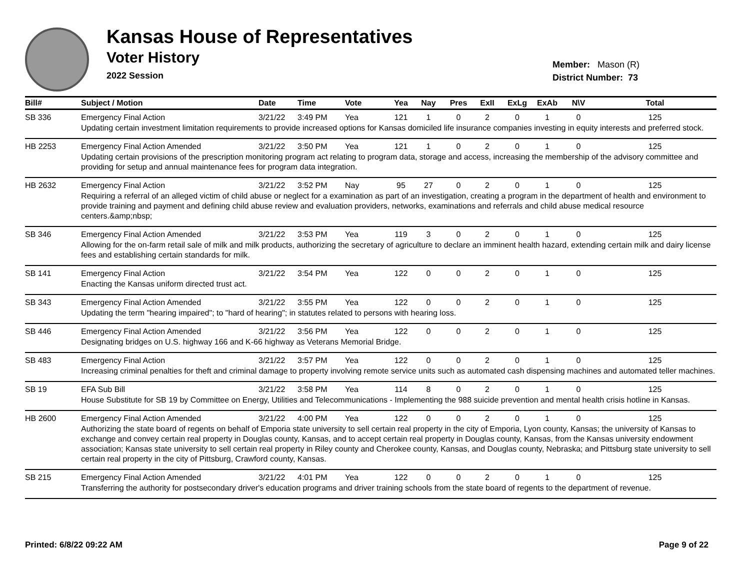Kansas House of Representatives
Voter History
2022 Session
Member: Mason (R)
District Number: 73
| Bill# | Subject / Motion | Date | Time | Vote | Yea | Nay | Pres | ExII | ExLg | ExAb | N\V | Total |
| --- | --- | --- | --- | --- | --- | --- | --- | --- | --- | --- | --- | --- |
| SB 336 | Emergency Final Action | 3/21/22 | 3:49 PM | Yea | 121 | 1 | 0 | 2 | 0 | 1 | 0 | 125 |
| | Updating certain investment limitation requirements to provide increased options for Kansas domiciled life insurance companies investing in equity interests and preferred stock. | | | | | | | | | | | |
| HB 2253 | Emergency Final Action Amended | 3/21/22 | 3:50 PM | Yea | 121 | 1 | 0 | 2 | 0 | 1 | 0 | 125 |
| | Updating certain provisions of the prescription monitoring program act relating to program data, storage and access, increasing the membership of the advisory committee and providing for setup and annual maintenance fees for program data integration. | | | | | | | | | | | |
| HB 2632 | Emergency Final Action | 3/21/22 | 3:52 PM | Nay | 95 | 27 | 0 | 2 | 0 | 1 | 0 | 125 |
| | Requiring a referral of an alleged victim of child abuse or neglect for a examination as part of an investigation, creating a program in the department of health and environment to provide training and payment and defining child abuse review and evaluation providers, networks, examinations and referrals and child abuse medical resource centers.&amp;nbsp; | | | | | | | | | | | |
| SB 346 | Emergency Final Action Amended | 3/21/22 | 3:53 PM | Yea | 119 | 3 | 0 | 2 | 0 | 1 | 0 | 125 |
| | Allowing for the on-farm retail sale of milk and milk products, authorizing the secretary of agriculture to declare an imminent health hazard, extending certain milk and dairy license fees and establishing certain standards for milk. | | | | | | | | | | | |
| SB 141 | Emergency Final Action | 3/21/22 | 3:54 PM | Yea | 122 | 0 | 0 | 2 | 0 | 1 | 0 | 125 |
| | Enacting the Kansas uniform directed trust act. | | | | | | | | | | | |
| SB 343 | Emergency Final Action Amended | 3/21/22 | 3:55 PM | Yea | 122 | 0 | 0 | 2 | 0 | 1 | 0 | 125 |
| | Updating the term "hearing impaired"; to "hard of hearing"; in statutes related to persons with hearing loss. | | | | | | | | | | | |
| SB 446 | Emergency Final Action Amended | 3/21/22 | 3:56 PM | Yea | 122 | 0 | 0 | 2 | 0 | 1 | 0 | 125 |
| | Designating bridges on U.S. highway 166 and K-66 highway as Veterans Memorial Bridge. | | | | | | | | | | | |
| SB 483 | Emergency Final Action | 3/21/22 | 3:57 PM | Yea | 122 | 0 | 0 | 2 | 0 | 1 | 0 | 125 |
| | Increasing criminal penalties for theft and criminal damage to property involving remote service units such as automated cash dispensing machines and automated teller machines. | | | | | | | | | | | |
| SB 19 | EFA Sub Bill | 3/21/22 | 3:58 PM | Yea | 114 | 8 | 0 | 2 | 0 | 1 | 0 | 125 |
| | House Substitute for SB 19 by Committee on Energy, Utilities and Telecommunications - Implementing the 988 suicide prevention and mental health crisis hotline in Kansas. | | | | | | | | | | | |
| HB 2600 | Emergency Final Action Amended | 3/21/22 | 4:00 PM | Yea | 122 | 0 | 0 | 2 | 0 | 1 | 0 | 125 |
| | Authorizing the state board of regents on behalf of Emporia state university to sell certain real property in the city of Emporia, Lyon county, Kansas; the university of Kansas to exchange and convey certain real property in Douglas county, Kansas, and to accept certain real property in Douglas county, Kansas, from the Kansas university endowment association; Kansas state university to sell certain real property in Riley county and Cherokee county, Kansas, and Douglas county, Nebraska; and Pittsburg state university to sell certain real property in the city of Pittsburg, Crawford county, Kansas. | | | | | | | | | | | |
| SB 215 | Emergency Final Action Amended | 3/21/22 | 4:01 PM | Yea | 122 | 0 | 0 | 2 | 0 | 1 | 0 | 125 |
| | Transferring the authority for postsecondary driver's education programs and driver training schools from the state board of regents to the department of revenue. | | | | | | | | | | | |
Printed: 6/8/22 09:22 AM Page 9 of 22